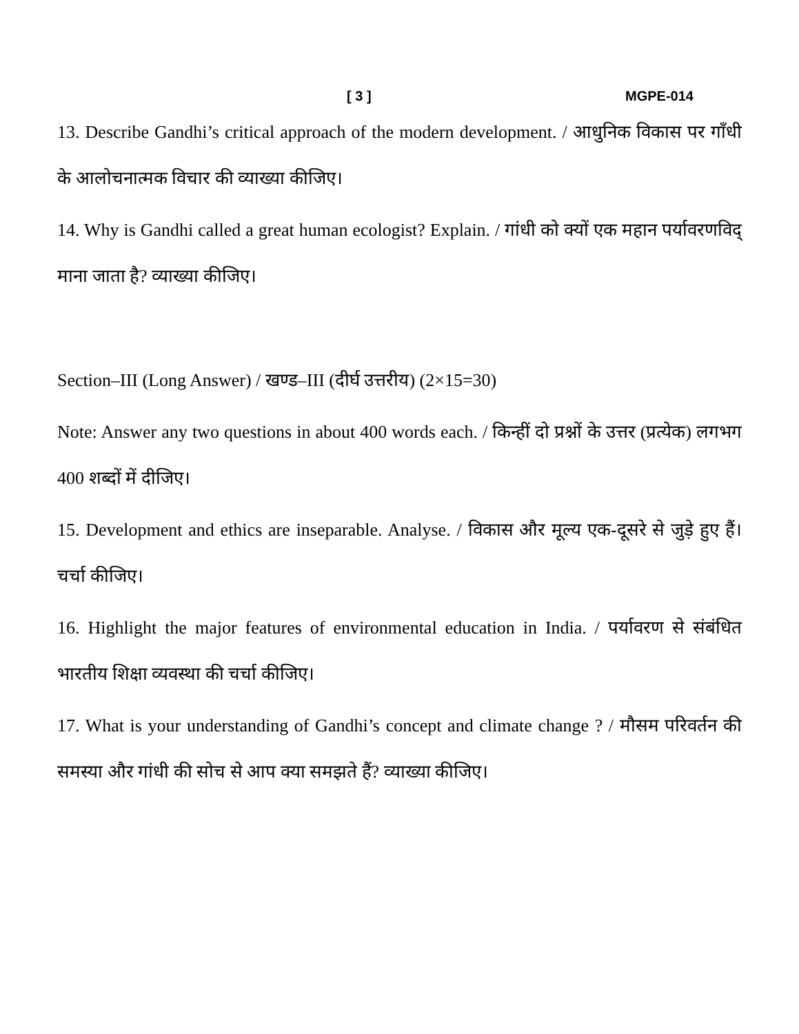[ 3 ] MGPE-014
13. Describe Gandhi’s critical approach of the modern development. / आधुनिक विकास पर गाँधी के आलोचनात्मक विचार की व्याख्या कीजिए।
14. Why is Gandhi called a great human ecologist? Explain. / गांधी को क्यों एक महान पर्यावरणविद् माना जाता है? व्याख्या कीजिए।
Section–III (Long Answer) / खण्ड–III (दीर्घ उत्तरीय) (2×15=30)
Note: Answer any two questions in about 400 words each. / किन्हीं दो प्रश्नों के उत्तर (प्रत्येक) लगभग 400 शब्दों में दीजिए।
15. Development and ethics are inseparable. Analyse. / विकास और मूल्य एक-दूसरे से जुड़े हुए हैं। चर्चा कीजिए।
16. Highlight the major features of environmental education in India. / पर्यावरण से संबंधित भारतीय शिक्षा व्यवस्था की चर्चा कीजिए।
17. What is your understanding of Gandhi’s concept and climate change ? / मौसम परिवर्तन की समस्या और गांधी की सोच से आप क्या समझते हैं? व्याख्या कीजिए।